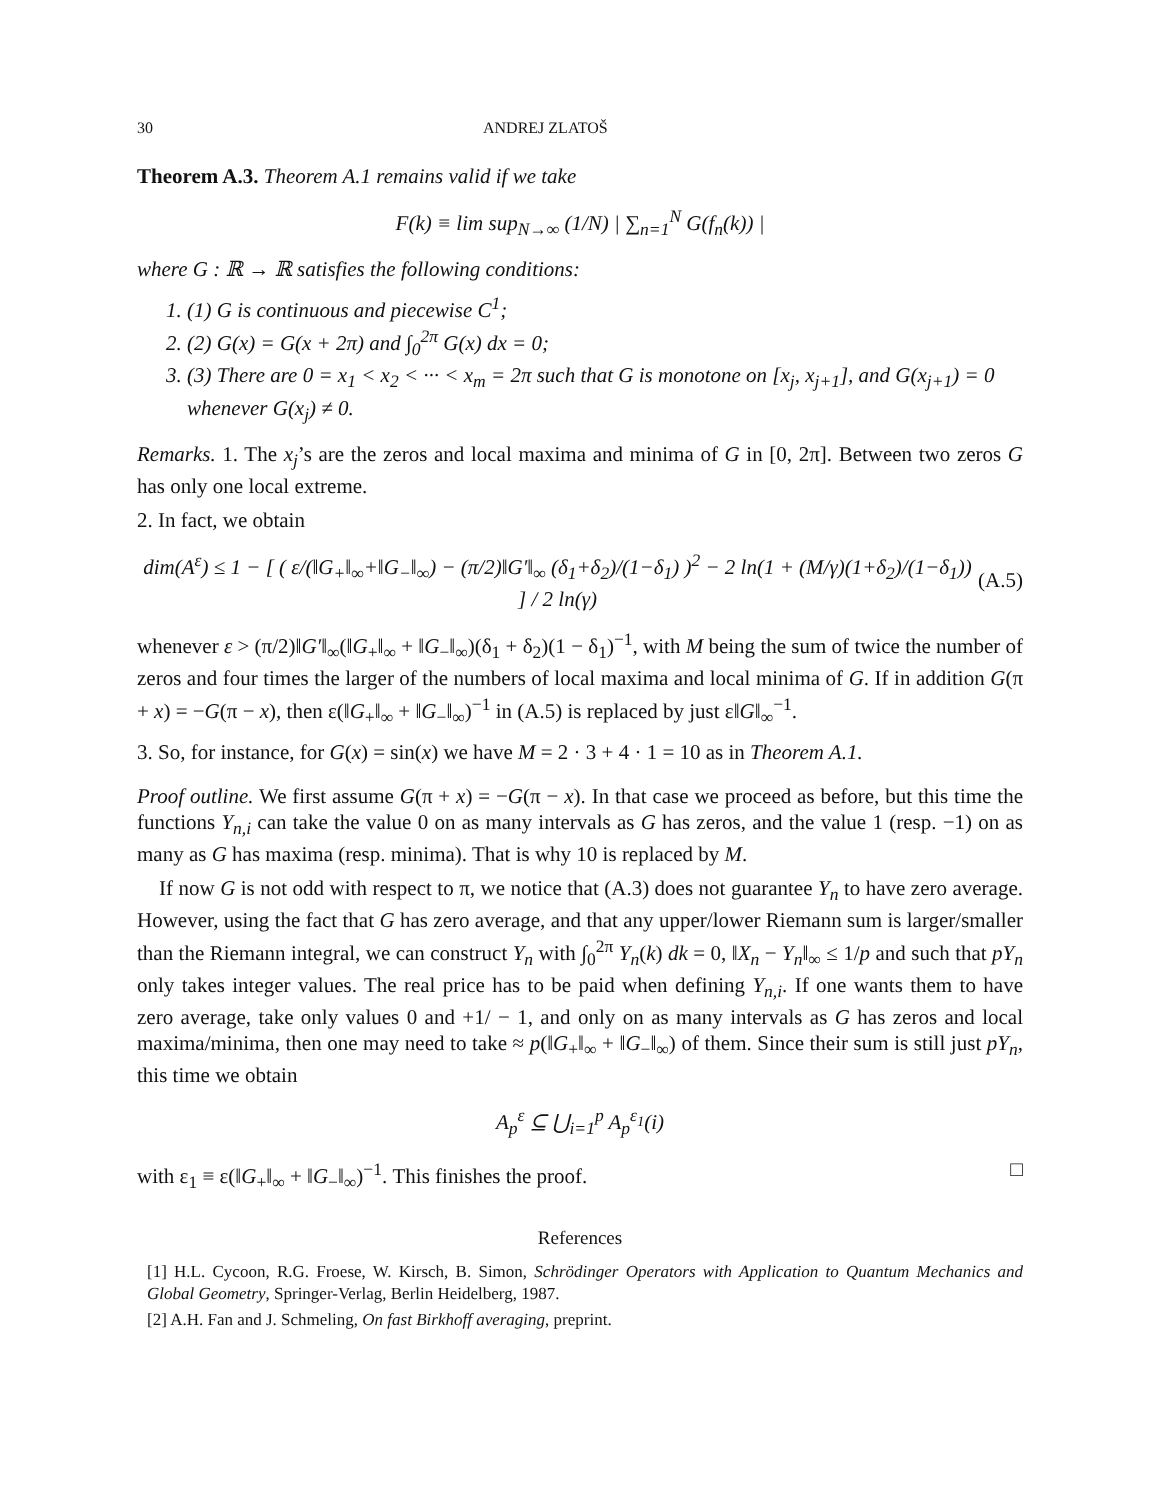30 ANDREJ ZLATOŠ
Theorem A.3. Theorem A.1 remains valid if we take
F(k) ≡ lim sup<sub>N→∞</sub> (1/N) | ∑<sub>n=1</sub><sup>N</sup> G(f<sub>n</sub>(k)) |
where G : ℝ → ℝ satisfies the following conditions:
1. (1) G is continuous and piecewise C<sup>1</sup>;
2. (2) G(x) = G(x + 2π) and ∫<sub>0</sub><sup>2π</sup> G(x) dx = 0;
3. (3) There are 0 = x<sub>1</sub> < x<sub>2</sub> < ··· < x<sub>m</sub> = 2π such that G is monotone on [x<sub>j</sub>, x<sub>j+1</sub>], and G(x<sub>j+1</sub>) = 0 whenever G(x<sub>j</sub>) ≠ 0.
Remarks. 1. The x<sub>j</sub>’s are the zeros and local maxima and minima of G in [0, 2π]. Between two zeros G has only one local extreme.
2. In fact, we obtain
dim(A<sup>ε</sup>) ≤ 1 − [ ( ε/(‖G<sub>+</sub>‖<sub>∞</sub>+‖G<sub>−</sub>‖<sub>∞</sub>) − (π/2)‖G′‖<sub>∞</sub> (δ<sub>1</sub>+δ<sub>2</sub>)/(1−δ<sub>1</sub>) )<sup>2</sup> − 2 ln(1 + (M/γ)(1+δ<sub>2</sub>)/(1−δ<sub>1</sub>)) ] / 2 ln(γ) (A.5)
whenever ε > (π/2)‖G′‖<sub>∞</sub>(‖G<sub>+</sub>‖<sub>∞</sub> + ‖G<sub>−</sub>‖<sub>∞</sub>)(δ<sub>1</sub> + δ<sub>2</sub>)(1 − δ<sub>1</sub>)<sup>−1</sup>, with M being the sum of twice the number of zeros and four times the larger of the numbers of local maxima and local minima of G. If in addition G(π + x) = −G(π − x), then ε(‖G<sub>+</sub>‖<sub>∞</sub> + ‖G<sub>−</sub>‖<sub>∞</sub>)<sup>−1</sup> in (A.5) is replaced by just ε‖G‖<sub>∞</sub><sup>−1</sup>.
3. So, for instance, for G(x) = sin(x) we have M = 2 · 3 + 4 · 1 = 10 as in Theorem A.1.
Proof outline. We first assume G(π + x) = −G(π − x). In that case we proceed as before, but this time the functions Y<sub>n,i</sub> can take the value 0 on as many intervals as G has zeros, and the value 1 (resp. −1) on as many as G has maxima (resp. minima). That is why 10 is replaced by M.
If now G is not odd with respect to π, we notice that (A.3) does not guarantee Y<sub>n</sub> to have zero average. However, using the fact that G has zero average, and that any upper/lower Riemann sum is larger/smaller than the Riemann integral, we can construct Y<sub>n</sub> with ∫<sub>0</sub><sup>2π</sup> Y<sub>n</sub>(k) dk = 0, ‖X<sub>n</sub> − Y<sub>n</sub>‖<sub>∞</sub> ≤ 1/p and such that pY<sub>n</sub> only takes integer values. The real price has to be paid when defining Y<sub>n,i</sub>. If one wants them to have zero average, take only values 0 and +1/ − 1, and only on as many intervals as G has zeros and local maxima/minima, then one may need to take ≈ p(‖G<sub>+</sub>‖<sub>∞</sub> + ‖G<sub>−</sub>‖<sub>∞</sub>) of them. Since their sum is still just pY<sub>n</sub>, this time we obtain
A<sub>p</sub><sup>ε</sup> ⊆ ⋃<sub>i=1</sub><sup>p</sup> A<sub>p</sub><sup>ε<sub>1</sub></sup>(i)
with ε<sub>1</sub> ≡ ε(‖G<sub>+</sub>‖<sub>∞</sub> + ‖G<sub>−</sub>‖<sub>∞</sub>)<sup>−1</sup>. This finishes the proof. □
References
[1] H.L. Cycoon, R.G. Froese, W. Kirsch, B. Simon, Schrödinger Operators with Application to Quantum Mechanics and Global Geometry, Springer-Verlag, Berlin Heidelberg, 1987.
[2] A.H. Fan and J. Schmeling, On fast Birkhoff averaging, preprint.